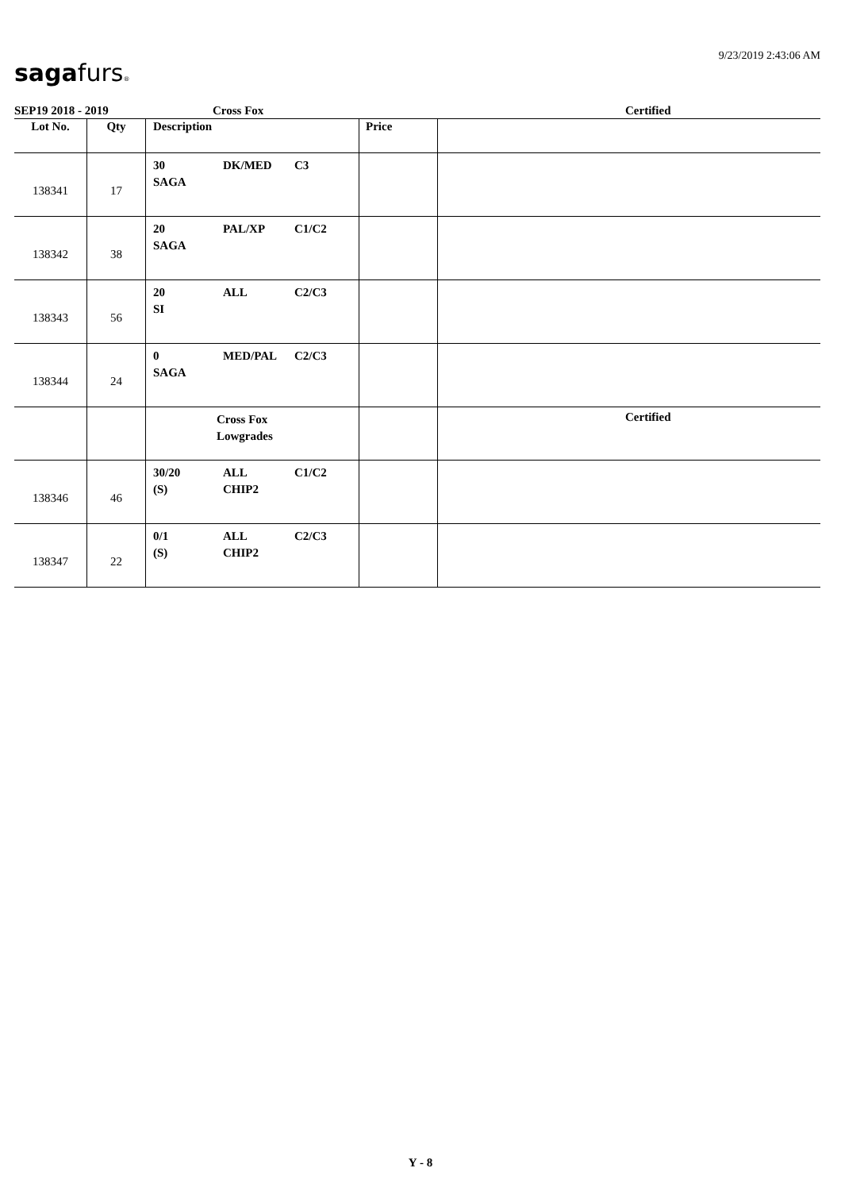sagafurs®
9/23/2019 2:43:06 AM
SEP19 2018 - 2019 Cross Fox Certified
| Lot No. | Qty | Description | Price | |
| --- | --- | --- | --- | --- |
| 138341 | 17 | 30 DK/MED C3 SAGA | | |
| 138342 | 38 | 20 PAL/XP C1/C2 SAGA | | |
| 138343 | 56 | 20 ALL C2/C3 SI | | |
| 138344 | 24 | 0 MED/PAL C2/C3 SAGA | | |
| | | Cross Fox Lowgrades | | Certified |
| 138346 | 46 | 30/20 ALL C1/C2 (S) CHIP2 | | |
| 138347 | 22 | 0/1 ALL C2/C3 (S) CHIP2 | | |
Y - 8